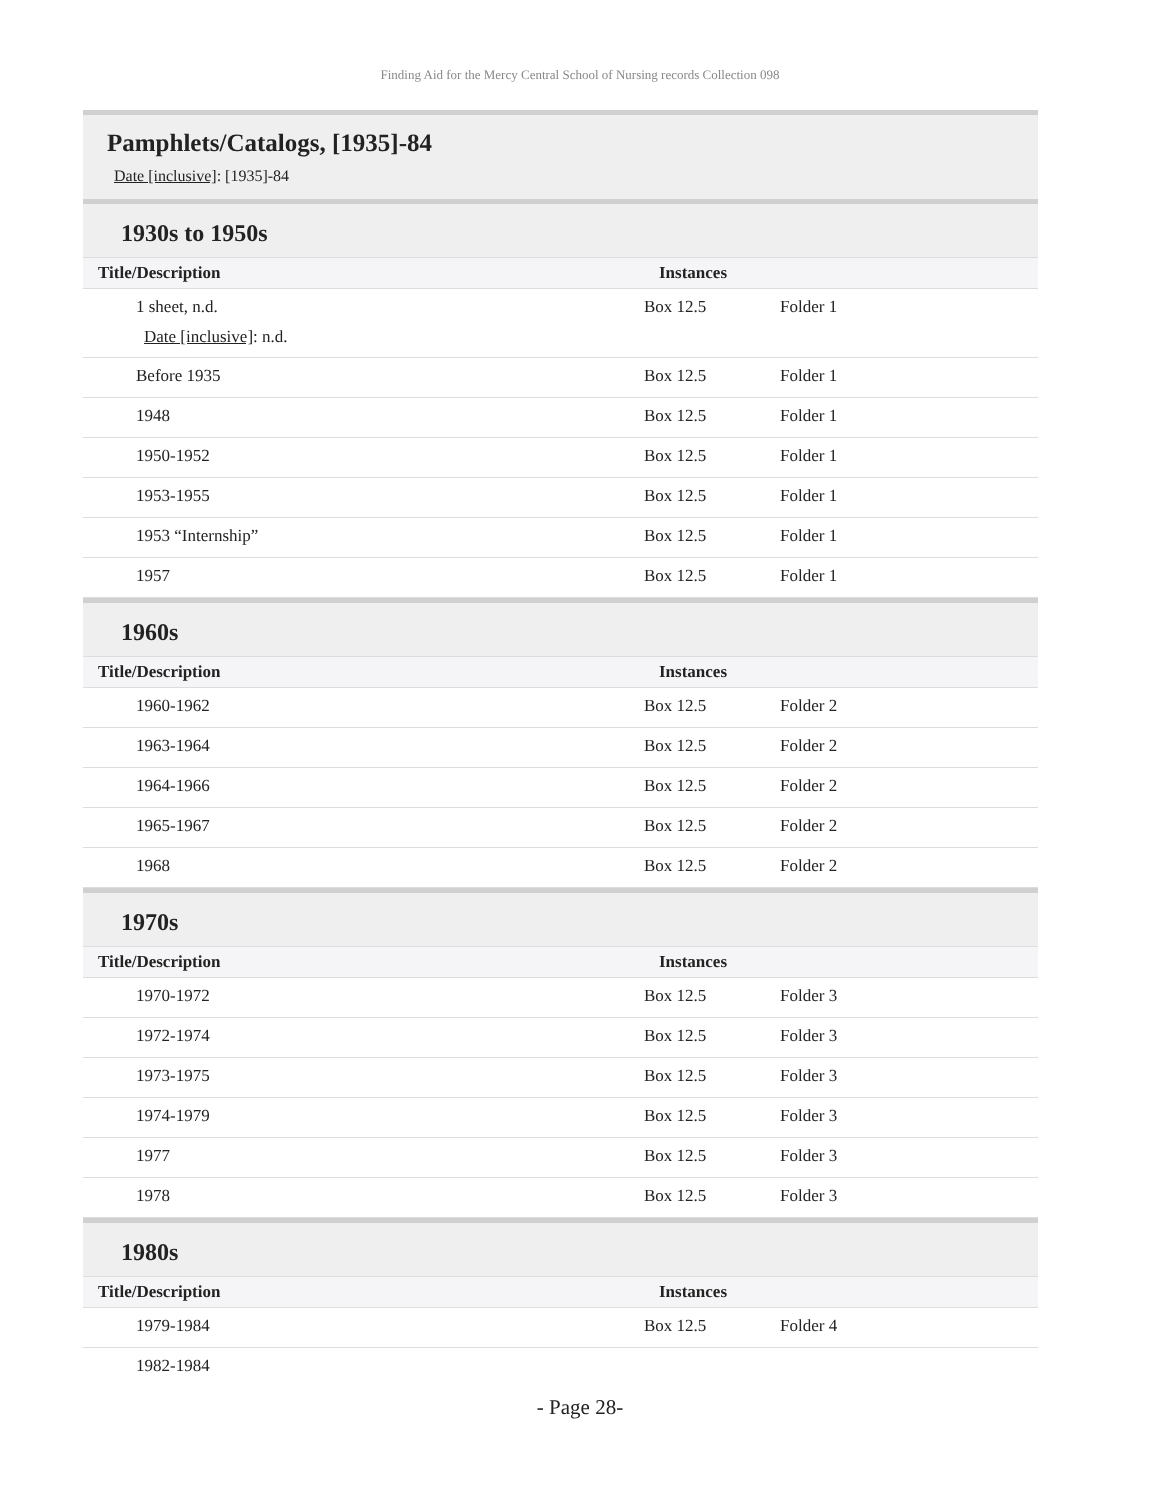Finding Aid for the Mercy Central School of Nursing records Collection 098
Pamphlets/Catalogs, [1935]-84
Date [inclusive]: [1935]-84
1930s to 1950s
| Title/Description | Instances | |
| --- | --- | --- |
| 1 sheet, n.d. Date [inclusive] : n.d. | Box 12.5 | Folder 1 |
| Before 1935 | Box 12.5 | Folder 1 |
| 1948 | Box 12.5 | Folder 1 |
| 1950-1952 | Box 12.5 | Folder 1 |
| 1953-1955 | Box 12.5 | Folder 1 |
| 1953 “Internship” | Box 12.5 | Folder 1 |
| 1957 | Box 12.5 | Folder 1 |
1960s
| Title/Description | Instances | |
| --- | --- | --- |
| 1960-1962 | Box 12.5 | Folder 2 |
| 1963-1964 | Box 12.5 | Folder 2 |
| 1964-1966 | Box 12.5 | Folder 2 |
| 1965-1967 | Box 12.5 | Folder 2 |
| 1968 | Box 12.5 | Folder 2 |
1970s
| Title/Description | Instances | |
| --- | --- | --- |
| 1970-1972 | Box 12.5 | Folder 3 |
| 1972-1974 | Box 12.5 | Folder 3 |
| 1973-1975 | Box 12.5 | Folder 3 |
| 1974-1979 | Box 12.5 | Folder 3 |
| 1977 | Box 12.5 | Folder 3 |
| 1978 | Box 12.5 | Folder 3 |
1980s
| Title/Description | Instances | |
| --- | --- | --- |
| 1979-1984 | Box 12.5 | Folder 4 |
| 1982-1984 | | |
- Page 28-